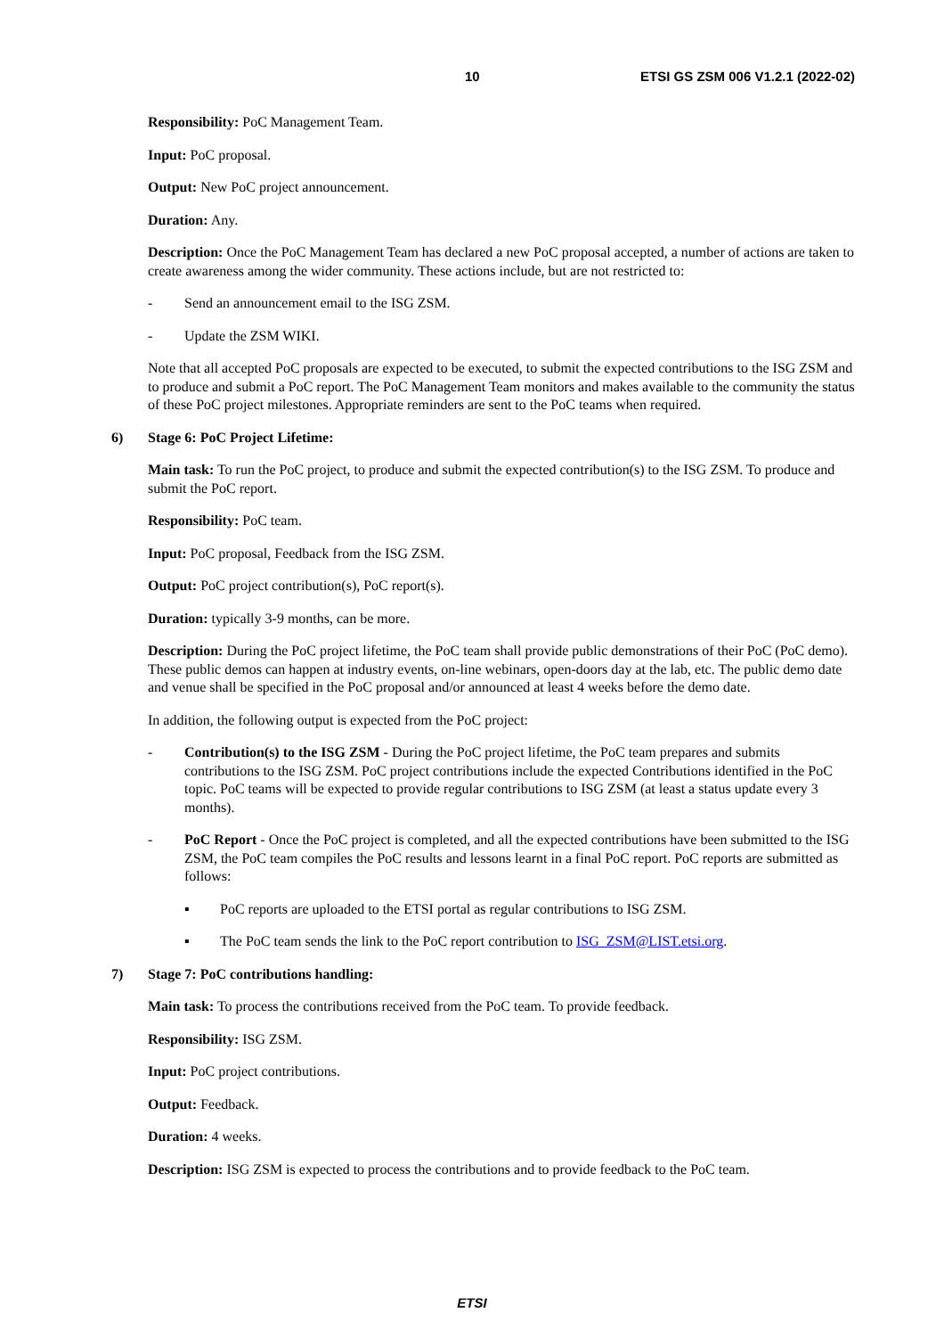10 ETSI GS ZSM 006 V1.2.1 (2022-02)
Responsibility: PoC Management Team.
Input: PoC proposal.
Output: New PoC project announcement.
Duration: Any.
Description: Once the PoC Management Team has declared a new PoC proposal accepted, a number of actions are taken to create awareness among the wider community. These actions include, but are not restricted to:
- Send an announcement email to the ISG ZSM.
- Update the ZSM WIKI.
Note that all accepted PoC proposals are expected to be executed, to submit the expected contributions to the ISG ZSM and to produce and submit a PoC report. The PoC Management Team monitors and makes available to the community the status of these PoC project milestones. Appropriate reminders are sent to the PoC teams when required.
6) Stage 6: PoC Project Lifetime:
Main task: To run the PoC project, to produce and submit the expected contribution(s) to the ISG ZSM. To produce and submit the PoC report.
Responsibility: PoC team.
Input: PoC proposal, Feedback from the ISG ZSM.
Output: PoC project contribution(s), PoC report(s).
Duration: typically 3-9 months, can be more.
Description: During the PoC project lifetime, the PoC team shall provide public demonstrations of their PoC (PoC demo). These public demos can happen at industry events, on-line webinars, open-doors day at the lab, etc. The public demo date and venue shall be specified in the PoC proposal and/or announced at least 4 weeks before the demo date.
In addition, the following output is expected from the PoC project:
- Contribution(s) to the ISG ZSM - During the PoC project lifetime, the PoC team prepares and submits contributions to the ISG ZSM. PoC project contributions include the expected Contributions identified in the PoC topic. PoC teams will be expected to provide regular contributions to ISG ZSM (at least a status update every 3 months).
- PoC Report - Once the PoC project is completed, and all the expected contributions have been submitted to the ISG ZSM, the PoC team compiles the PoC results and lessons learnt in a final PoC report. PoC reports are submitted as follows:
▪ PoC reports are uploaded to the ETSI portal as regular contributions to ISG ZSM.
▪ The PoC team sends the link to the PoC report contribution to ISG_ZSM@LIST.etsi.org.
7) Stage 7: PoC contributions handling:
Main task: To process the contributions received from the PoC team. To provide feedback.
Responsibility: ISG ZSM.
Input: PoC project contributions.
Output: Feedback.
Duration: 4 weeks.
Description: ISG ZSM is expected to process the contributions and to provide feedback to the PoC team.
ETSI